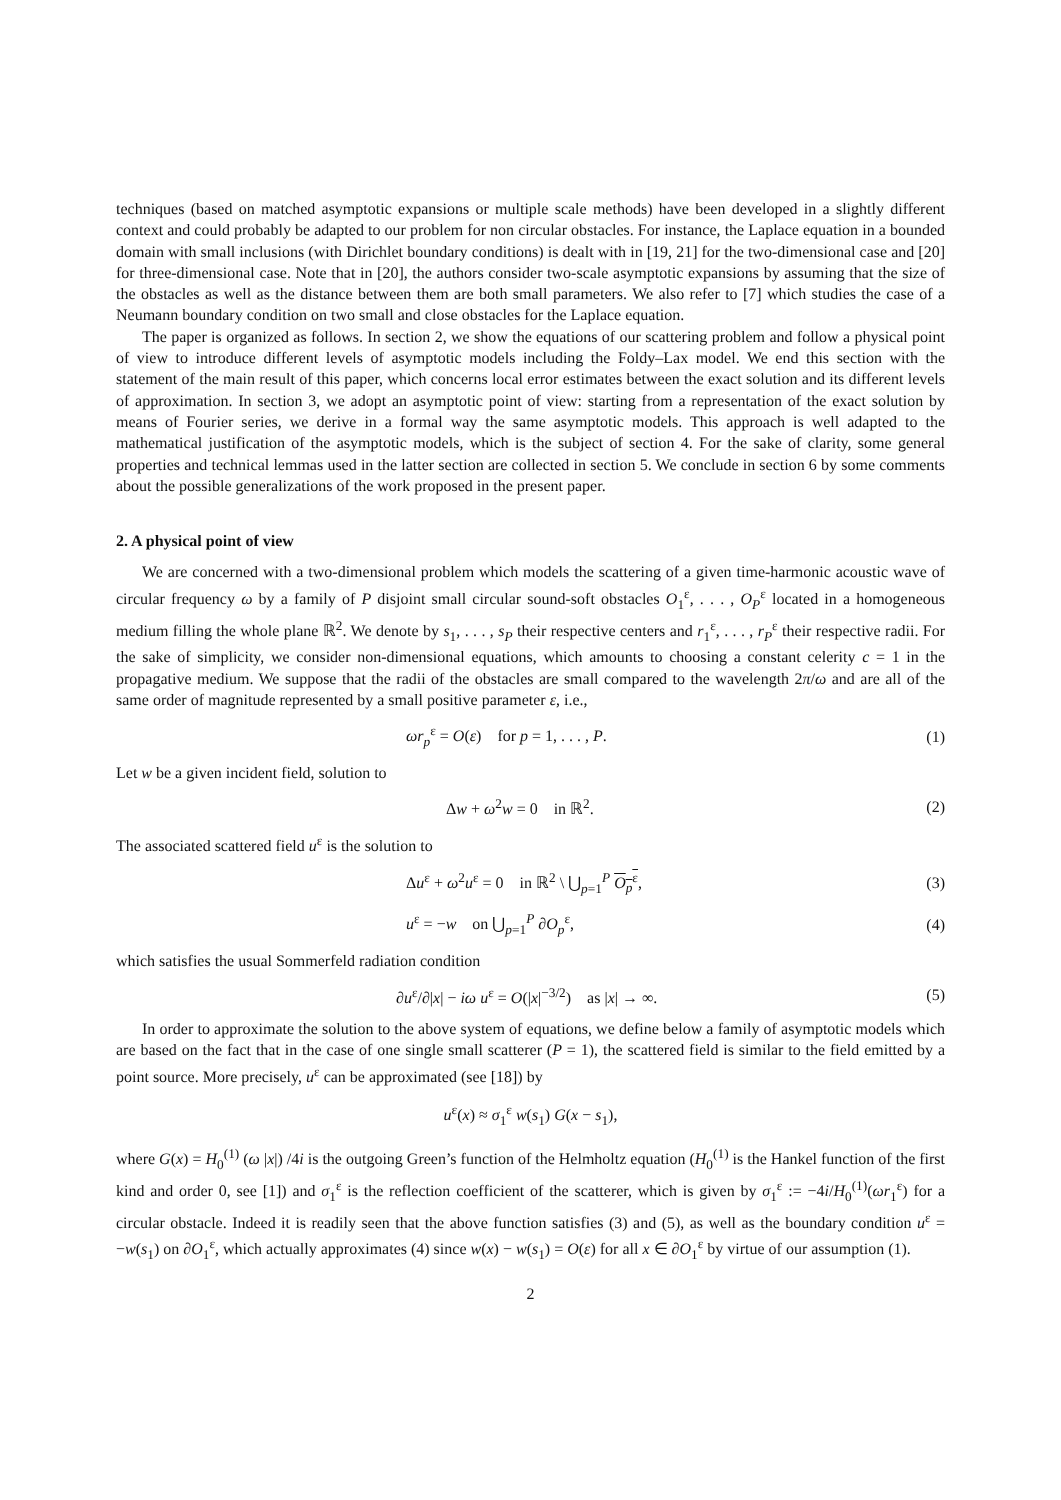techniques (based on matched asymptotic expansions or multiple scale methods) have been developed in a slightly different context and could probably be adapted to our problem for non circular obstacles. For instance, the Laplace equation in a bounded domain with small inclusions (with Dirichlet boundary conditions) is dealt with in [19, 21] for the two-dimensional case and [20] for three-dimensional case. Note that in [20], the authors consider two-scale asymptotic expansions by assuming that the size of the obstacles as well as the distance between them are both small parameters. We also refer to [7] which studies the case of a Neumann boundary condition on two small and close obstacles for the Laplace equation.
The paper is organized as follows. In section 2, we show the equations of our scattering problem and follow a physical point of view to introduce different levels of asymptotic models including the Foldy–Lax model. We end this section with the statement of the main result of this paper, which concerns local error estimates between the exact solution and its different levels of approximation. In section 3, we adopt an asymptotic point of view: starting from a representation of the exact solution by means of Fourier series, we derive in a formal way the same asymptotic models. This approach is well adapted to the mathematical justification of the asymptotic models, which is the subject of section 4. For the sake of clarity, some general properties and technical lemmas used in the latter section are collected in section 5. We conclude in section 6 by some comments about the possible generalizations of the work proposed in the present paper.
2. A physical point of view
We are concerned with a two-dimensional problem which models the scattering of a given time-harmonic acoustic wave of circular frequency ω by a family of P disjoint small circular sound-soft obstacles O<sub>1</sub><sup>ε</sup>, . . . , O<sub>P</sub><sup>ε</sup> located in a homogeneous medium filling the whole plane ℝ<sup>2</sup>. We denote by s<sub>1</sub>, . . . , s<sub>P</sub> their respective centers and r<sub>1</sub><sup>ε</sup>, . . . , r<sub>P</sub><sup>ε</sup> their respective radii. For the sake of simplicity, we consider non-dimensional equations, which amounts to choosing a constant celerity c = 1 in the propagative medium. We suppose that the radii of the obstacles are small compared to the wavelength 2π/ω and are all of the same order of magnitude represented by a small positive parameter ε, i.e.,
ωr<sub>p</sub><sup>ε</sup> = O(ε) for p = 1, . . . , P.
(1)
Let w be a given incident field, solution to
Δw + ω<sup>2</sup>w = 0 in ℝ<sup>2</sup>. (2)
The associated scattered field u<sup>ε</sup> is the solution to
Δu<sup>ε</sup> + ω<sup>2</sup>u<sup>ε</sup> = 0 in ℝ<sup>2</sup> \ ⋃<sub>p=1</sub><sup>P</sup> O<sub>p</sub><sup>ε</sup>,
(3)
u<sup>ε</sup> = −w on ⋃<sub>p=1</sub><sup>P</sup> ∂O<sub>p</sub><sup>ε</sup>, (4)
which satisfies the usual Sommerfeld radiation condition
∂u<sup>ε</sup>/∂|x| − iω u<sup>ε</sup> = O(|x|<sup>−3/2</sup>) as |x| → ∞.
(5)
In order to approximate the solution to the above system of equations, we define below a family of asymptotic models which are based on the fact that in the case of one single small scatterer (P = 1), the scattered field is similar to the field emitted by a point source. More precisely, u<sup>ε</sup> can be approximated (see [18]) by
u<sup>ε</sup>(x) ≈ σ<sub>1</sub><sup>ε</sup> w(s<sub>1</sub>) G(x − s<sub>1</sub>),
where G(x) = H<sub>0</sub><sup>(1)</sup> (ω |x|) /4i is the outgoing Green’s function of the Helmholtz equation (H<sub>0</sub><sup>(1)</sup> is the Hankel function of the first kind and order 0, see [1]) and σ<sub>1</sub><sup>ε</sup> is the reflection coefficient of the scatterer, which is given by σ<sub>1</sub><sup>ε</sup> := −4i/H<sub>0</sub><sup>(1)</sup>(ωr<sub>1</sub><sup>ε</sup>) for a circular obstacle. Indeed it is readily seen that the above function satisfies (3) and (5), as well as the boundary condition u<sup>ε</sup> = −w(s<sub>1</sub>) on ∂O<sub>1</sub><sup>ε</sup>, which actually approximates (4) since w(x) − w(s<sub>1</sub>) = O(ε) for all x ∈ ∂O<sub>1</sub><sup>ε</sup> by virtue of our assumption (1).
2